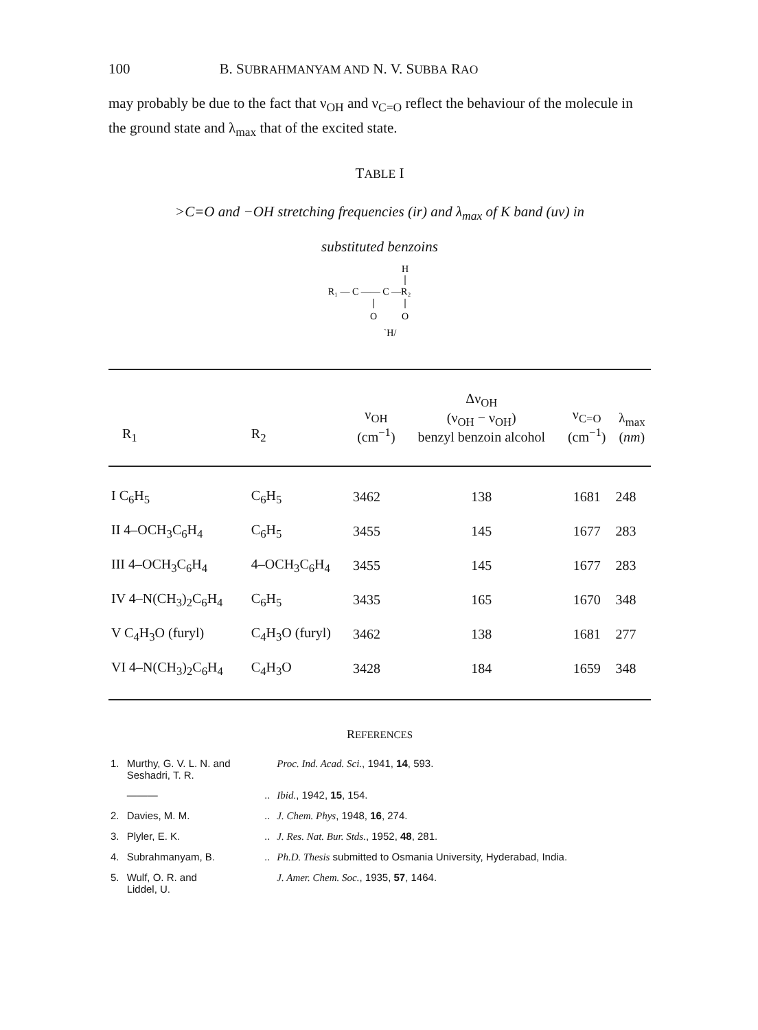100 B. SUBRAHMANYAM AND N. V. SUBBA RAO
may probably be due to the fact that ν<sub>OH</sub> and ν<sub>C=O</sub> reflect the behaviour of the molecule in the ground state and λ<sub>max</sub> that of the excited state.
TABLE I
>C=O and −OH stretching frequencies (ir) and λ<sub>max</sub> of K band (uv) in
substituted benzoins
H
R₁ — C —— C —R₂
O
O
`H/
| R<sub>1</sub> | R<sub>2</sub> | ν<sub>OH</sub> (cm<sup>−1</sup>) | Δν<sub>OH</sub> (ν<sub>OH</sub> − ν<sub>OH</sub>) benzyl benzoin alcohol | ν<sub>C=O</sub> (cm<sup>−1</sup>) | λ<sub>max</sub> ( nm ) |
| --- | --- | --- | --- | --- | --- |
| I C<sub>6</sub>H<sub>5</sub> | C<sub>6</sub>H<sub>5</sub> | 3462 | 138 | 1681 | 248 |
| II 4–OCH<sub>3</sub>C<sub>6</sub>H<sub>4</sub> | C<sub>6</sub>H<sub>5</sub> | 3455 | 145 | 1677 | 283 |
| III 4–OCH<sub>3</sub>C<sub>6</sub>H<sub>4</sub> | 4–OCH<sub>3</sub>C<sub>6</sub>H<sub>4</sub> | 3455 | 145 | 1677 | 283 |
| IV 4–N(CH<sub>3</sub>)<sub>2</sub>C<sub>6</sub>H<sub>4</sub> | C<sub>6</sub>H<sub>5</sub> | 3435 | 165 | 1670 | 348 |
| V C<sub>4</sub>H<sub>3</sub>O (furyl) | C<sub>4</sub>H<sub>3</sub>O (furyl) | 3462 | 138 | 1681 | 277 |
| VI 4–N(CH<sub>3</sub>)<sub>2</sub>C<sub>6</sub>H<sub>4</sub> | C<sub>4</sub>H<sub>3</sub>O | 3428 | 184 | 1659 | 348 |
REFERENCES
| 1. | Murthy, G. V. L. N. and Seshadri, T. R. | | Proc. Ind. Acad. Sci. , 1941, 14 , 593. |
| | ——— | .. | Ibid. , 1942, 15 , 154. |
| 2. | Davies, M. M. | .. | J. Chem. Phys , 1948, 16 , 274. |
| 3. | Plyler, E. K. | .. | J. Res. Nat. Bur. Stds. , 1952, 48 , 281. |
| 4. | Subrahmanyam, B. | .. | Ph.D. Thesis submitted to Osmania University, Hyderabad, India. |
| 5. | Wulf, O. R. and Liddel, U. | | J. Amer. Chem. Soc. , 1935, 57 , 1464. |